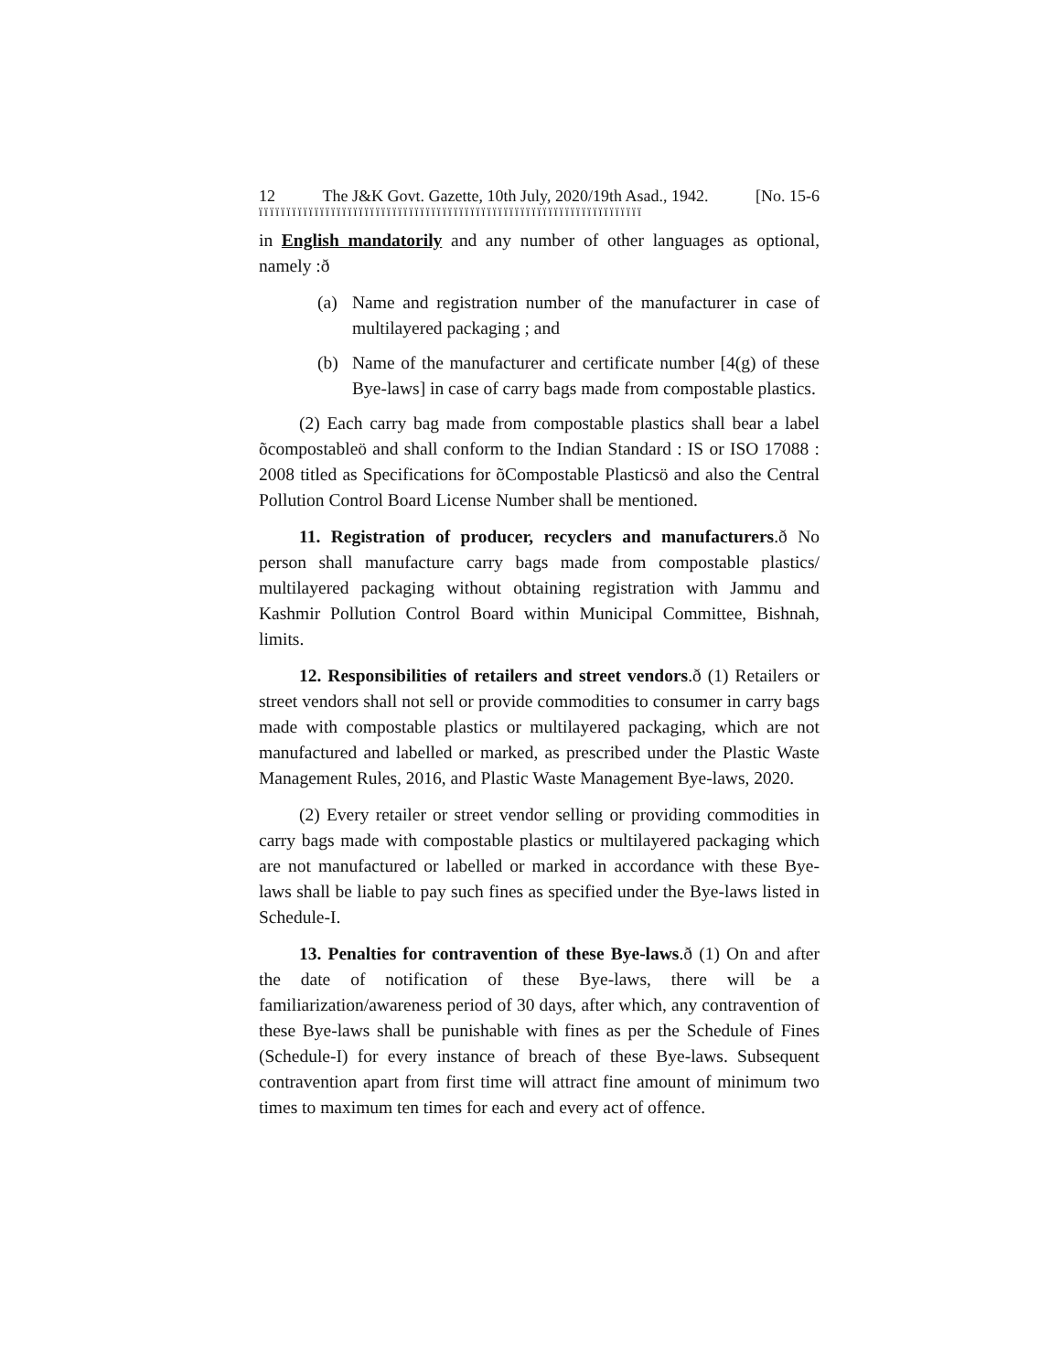12 The J&K Govt. Gazette, 10th July, 2020/19th Asad., 1942. [No. 15-6
ïïïïïïïïïïïïïïïïïïïïïïïïïïïïïïïïïïïïïïïïïïïïïïïïïïïïïïïïïïïïïïïïïïïïï
in English mandatorily and any number of other languages as optional, namely :ð
(a) Name and registration number of the manufacturer in case of multilayered packaging ; and
(b) Name of the manufacturer and certificate number [4(g) of these Bye-laws] in case of carry bags made from compostable plastics.
(2) Each carry bag made from compostable plastics shall bear a label õcompostableö and shall conform to the Indian Standard : IS or ISO 17088 : 2008 titled as Specifications for õCompostable Plasticsö and also the Central Pollution Control Board License Number shall be mentioned.
11. Registration of producer, recyclers and manufacturers.ð No person shall manufacture carry bags made from compostable plastics/ multilayered packaging without obtaining registration with Jammu and Kashmir Pollution Control Board within Municipal Committee, Bishnah, limits.
12. Responsibilities of retailers and street vendors.ð (1) Retailers or street vendors shall not sell or provide commodities to consumer in carry bags made with compostable plastics or multilayered packaging, which are not manufactured and labelled or marked, as prescribed under the Plastic Waste Management Rules, 2016, and Plastic Waste Management Bye-laws, 2020.
(2) Every retailer or street vendor selling or providing commodities in carry bags made with compostable plastics or multilayered packaging which are not manufactured or labelled or marked in accordance with these Bye-laws shall be liable to pay such fines as specified under the Bye-laws listed in Schedule-I.
13. Penalties for contravention of these Bye-laws.ð (1) On and after the date of notification of these Bye-laws, there will be a familiarization/awareness period of 30 days, after which, any contravention of these Bye-laws shall be punishable with fines as per the Schedule of Fines (Schedule-I) for every instance of breach of these Bye-laws. Subsequent contravention apart from first time will attract fine amount of minimum two times to maximum ten times for each and every act of offence.